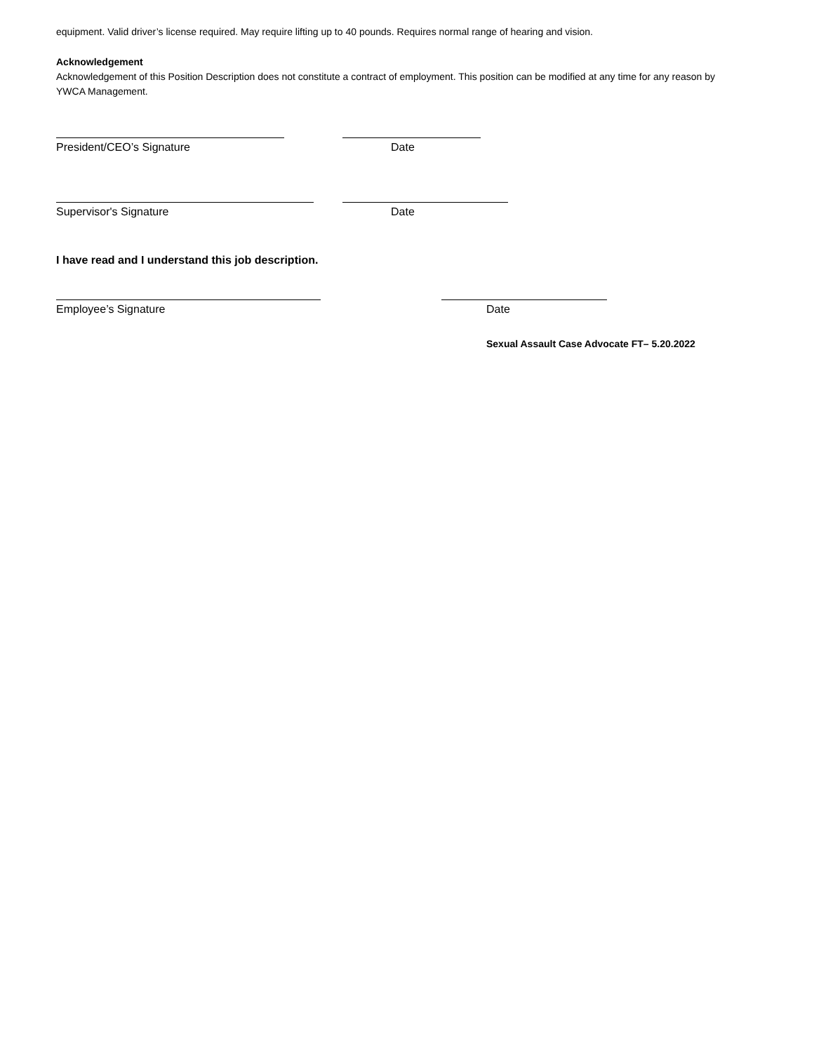equipment. Valid driver’s license required. May require lifting up to 40 pounds. Requires normal range of hearing and vision.
Acknowledgement
Acknowledgement of this Position Description does not constitute a contract of employment. This position can be modified at any time for any reason by YWCA Management.
President/CEO’s Signature Date
Supervisor's Signature Date
I have read and I understand this job description.
Employee’s Signature Date
Sexual Assault Case Advocate FT– 5.20.2022